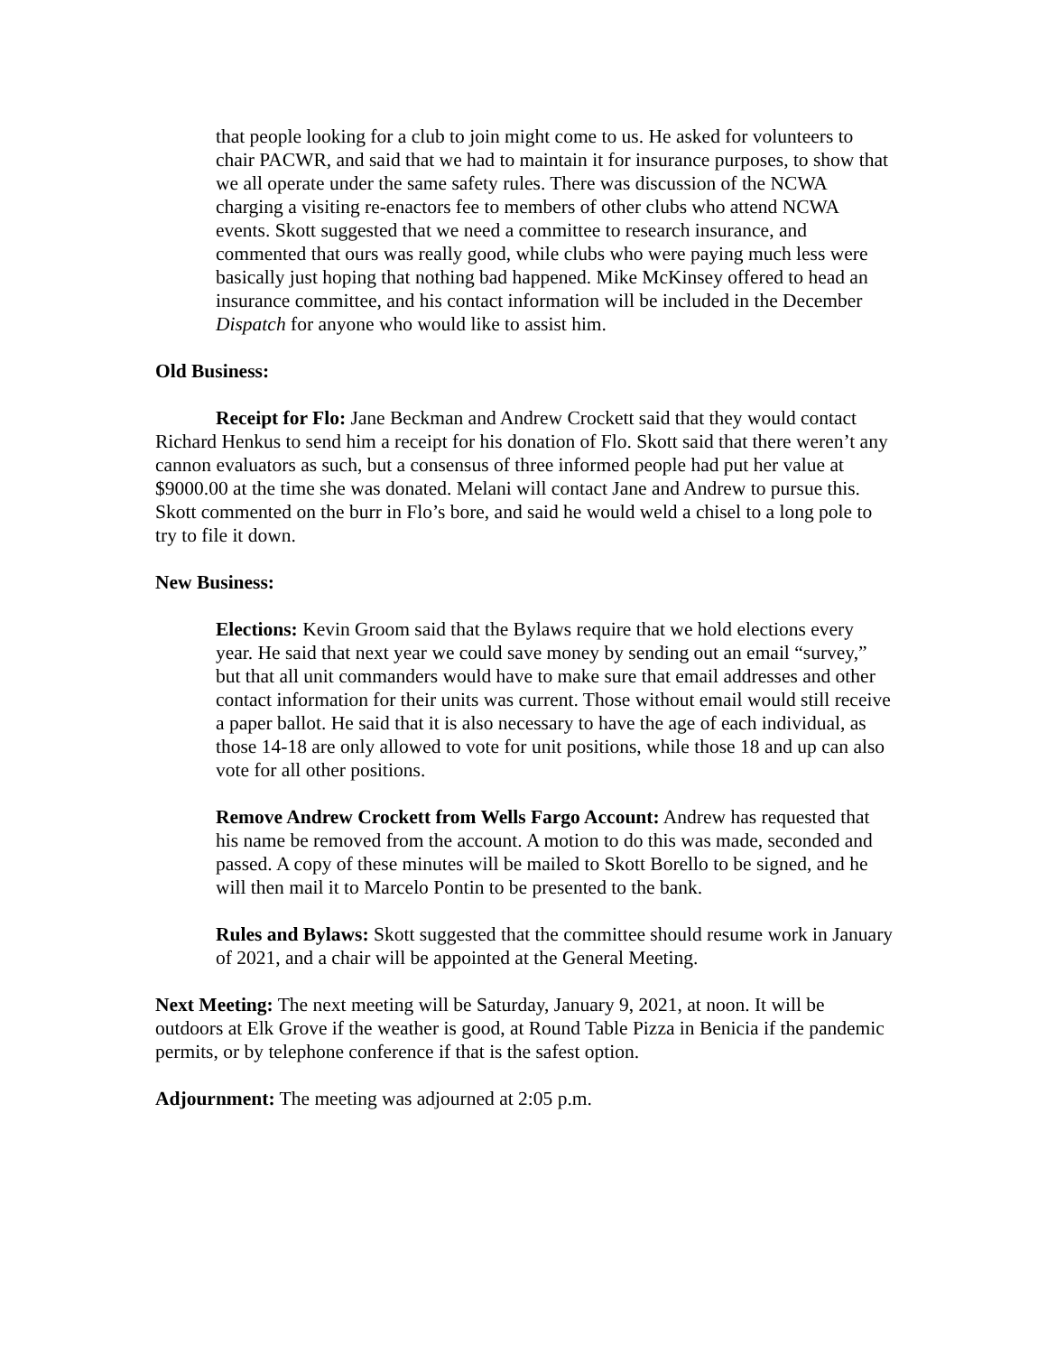that people looking for a club to join might come to us. He asked for volunteers to chair PACWR, and said that we had to maintain it for insurance purposes, to show that we all operate under the same safety rules. There was discussion of the NCWA charging a visiting re-enactors fee to members of other clubs who attend NCWA events. Skott suggested that we need a committee to research insurance, and commented that ours was really good, while clubs who were paying much less were basically just hoping that nothing bad happened. Mike McKinsey offered to head an insurance committee, and his contact information will be included in the December Dispatch for anyone who would like to assist him.
Old Business:
Receipt for Flo: Jane Beckman and Andrew Crockett said that they would contact Richard Henkus to send him a receipt for his donation of Flo. Skott said that there weren’t any cannon evaluators as such, but a consensus of three informed people had put her value at $9000.00 at the time she was donated. Melani will contact Jane and Andrew to pursue this. Skott commented on the burr in Flo’s bore, and said he would weld a chisel to a long pole to try to file it down.
New Business:
Elections: Kevin Groom said that the Bylaws require that we hold elections every year. He said that next year we could save money by sending out an email “survey,” but that all unit commanders would have to make sure that email addresses and other contact information for their units was current. Those without email would still receive a paper ballot. He said that it is also necessary to have the age of each individual, as those 14-18 are only allowed to vote for unit positions, while those 18 and up can also vote for all other positions.
Remove Andrew Crockett from Wells Fargo Account: Andrew has requested that his name be removed from the account. A motion to do this was made, seconded and passed. A copy of these minutes will be mailed to Skott Borello to be signed, and he will then mail it to Marcelo Pontin to be presented to the bank.
Rules and Bylaws: Skott suggested that the committee should resume work in January of 2021, and a chair will be appointed at the General Meeting.
Next Meeting: The next meeting will be Saturday, January 9, 2021, at noon. It will be outdoors at Elk Grove if the weather is good, at Round Table Pizza in Benicia if the pandemic permits, or by telephone conference if that is the safest option.
Adjournment: The meeting was adjourned at 2:05 p.m.